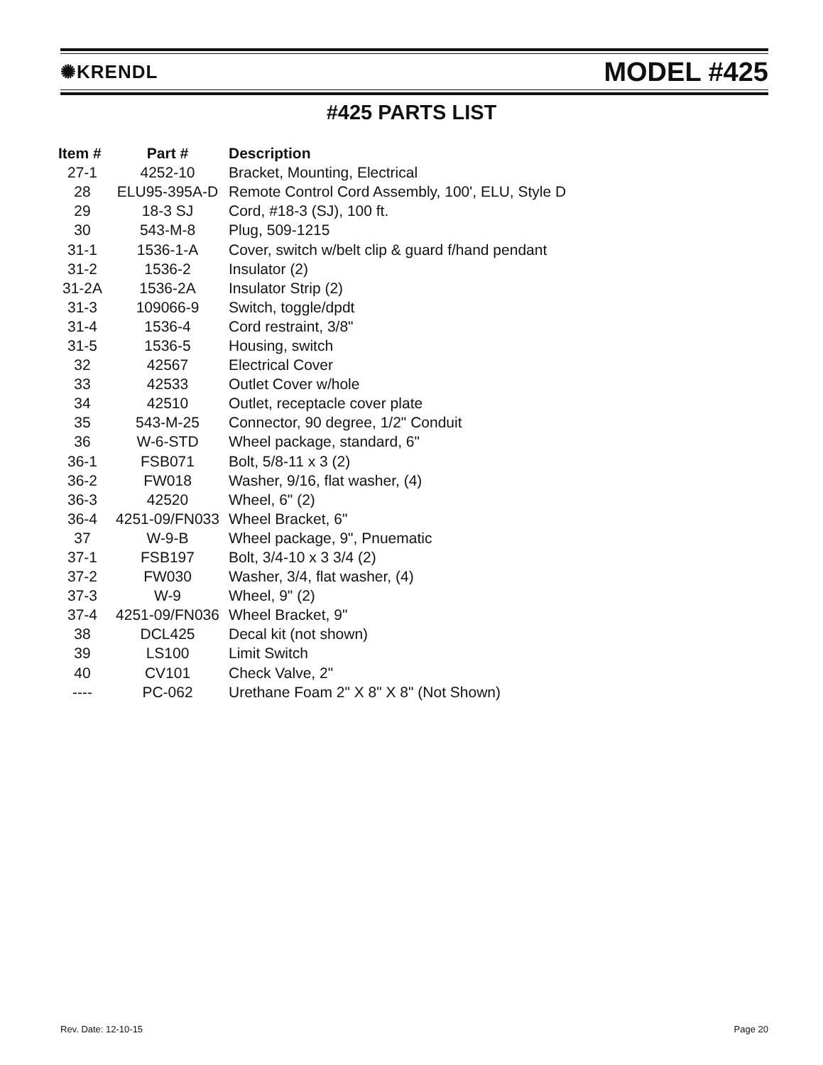✺KRENDL MODEL #425
#425 PARTS LIST
| Item # | Part # | Description |
| --- | --- | --- |
| 27-1 | 4252-10 | Bracket, Mounting, Electrical |
| 28 | ELU95-395A-D | Remote Control Cord Assembly, 100', ELU, Style D |
| 29 | 18-3 SJ | Cord, #18-3 (SJ), 100 ft. |
| 30 | 543-M-8 | Plug, 509-1215 |
| 31-1 | 1536-1-A | Cover, switch w/belt clip & guard f/hand pendant |
| 31-2 | 1536-2 | Insulator (2) |
| 31-2A | 1536-2A | Insulator Strip (2) |
| 31-3 | 109066-9 | Switch, toggle/dpdt |
| 31-4 | 1536-4 | Cord restraint, 3/8" |
| 31-5 | 1536-5 | Housing, switch |
| 32 | 42567 | Electrical Cover |
| 33 | 42533 | Outlet Cover w/hole |
| 34 | 42510 | Outlet, receptacle cover plate |
| 35 | 543-M-25 | Connector, 90 degree, 1/2" Conduit |
| 36 | W-6-STD | Wheel package, standard, 6" |
| 36-1 | FSB071 | Bolt, 5/8-11 x 3 (2) |
| 36-2 | FW018 | Washer, 9/16, flat washer, (4) |
| 36-3 | 42520 | Wheel, 6" (2) |
| 36-4 | 4251-09/FN033 | Wheel Bracket, 6" |
| 37 | W-9-B | Wheel package, 9", Pnuematic |
| 37-1 | FSB197 | Bolt, 3/4-10 x 3 3/4 (2) |
| 37-2 | FW030 | Washer, 3/4, flat washer, (4) |
| 37-3 | W-9 | Wheel, 9" (2) |
| 37-4 | 4251-09/FN036 | Wheel Bracket, 9" |
| 38 | DCL425 | Decal kit (not shown) |
| 39 | LS100 | Limit Switch |
| 40 | CV101 | Check Valve, 2" |
| ---- | PC-062 | Urethane Foam 2" X 8" X 8" (Not Shown) |
Rev. Date: 12-10-15 Page 20